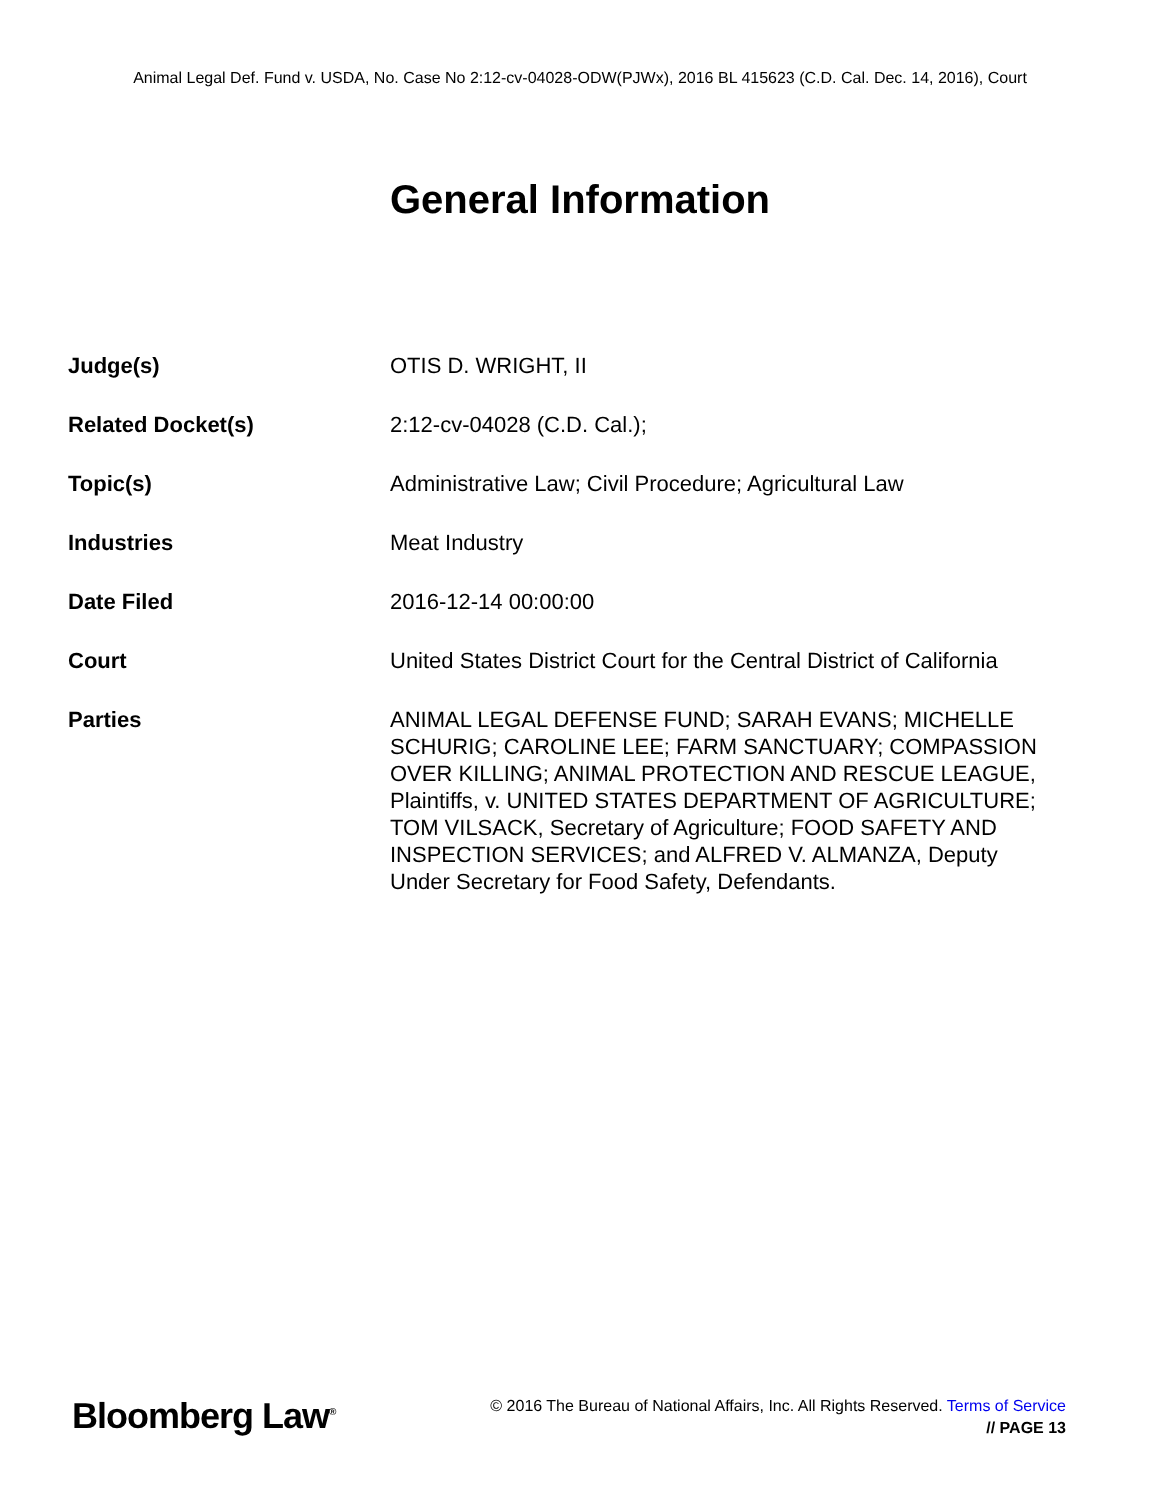Animal Legal Def. Fund v. USDA, No. Case No 2:12-cv-04028-ODW(PJWx), 2016 BL 415623 (C.D. Cal. Dec. 14, 2016), Court
General Information
| Judge(s) | OTIS D. WRIGHT, II |
| Related Docket(s) | 2:12-cv-04028 (C.D. Cal.); |
| Topic(s) | Administrative Law; Civil Procedure; Agricultural Law |
| Industries | Meat Industry |
| Date Filed | 2016-12-14 00:00:00 |
| Court | United States District Court for the Central District of California |
| Parties | ANIMAL LEGAL DEFENSE FUND; SARAH EVANS; MICHELLE SCHURIG; CAROLINE LEE; FARM SANCTUARY; COMPASSION OVER KILLING; ANIMAL PROTECTION AND RESCUE LEAGUE, Plaintiffs, v. UNITED STATES DEPARTMENT OF AGRICULTURE; TOM VILSACK, Secretary of Agriculture; FOOD SAFETY AND INSPECTION SERVICES; and ALFRED V. ALMANZA, Deputy Under Secretary for Food Safety, Defendants. |
Bloomberg Law<sup>®</sup>
© 2016 The Bureau of National Affairs, Inc. All Rights Reserved. Terms of Service
// PAGE 13